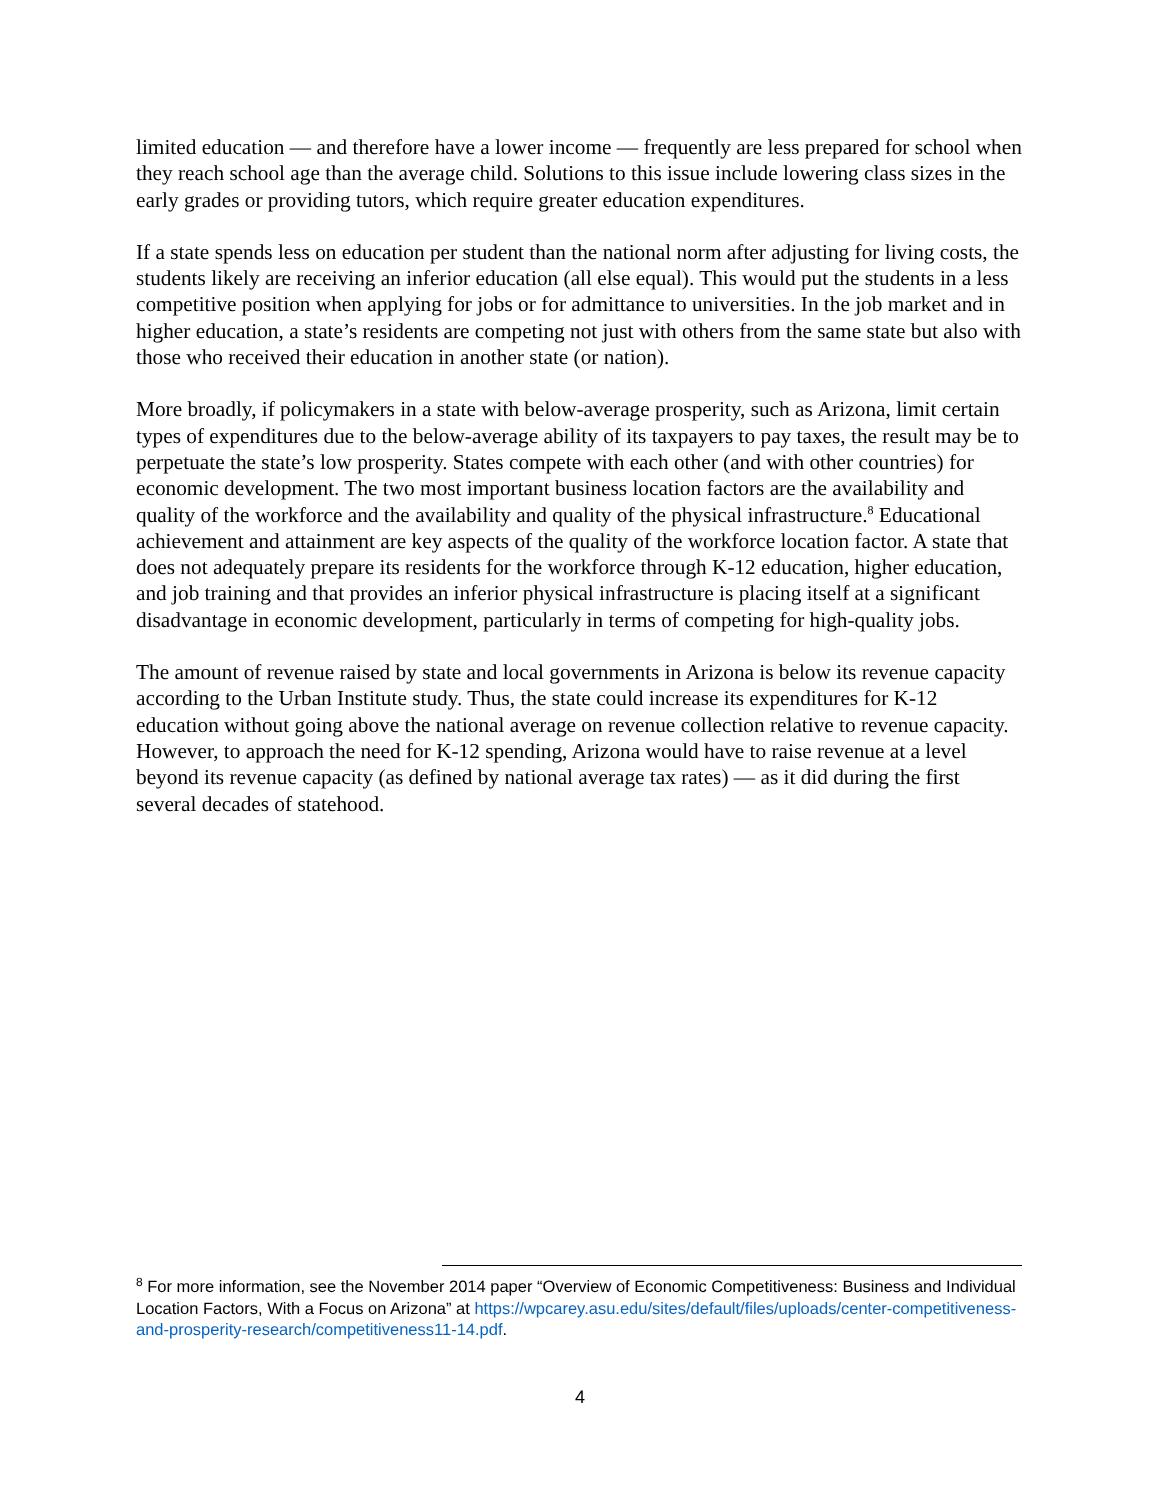limited education — and therefore have a lower income — frequently are less prepared for school when they reach school age than the average child. Solutions to this issue include lowering class sizes in the early grades or providing tutors, which require greater education expenditures.
If a state spends less on education per student than the national norm after adjusting for living costs, the students likely are receiving an inferior education (all else equal). This would put the students in a less competitive position when applying for jobs or for admittance to universities. In the job market and in higher education, a state’s residents are competing not just with others from the same state but also with those who received their education in another state (or nation).
More broadly, if policymakers in a state with below-average prosperity, such as Arizona, limit certain types of expenditures due to the below-average ability of its taxpayers to pay taxes, the result may be to perpetuate the state’s low prosperity. States compete with each other (and with other countries) for economic development. The two most important business location factors are the availability and quality of the workforce and the availability and quality of the physical infrastructure.<sup>8</sup> Educational achievement and attainment are key aspects of the quality of the workforce location factor. A state that does not adequately prepare its residents for the workforce through K-12 education, higher education, and job training and that provides an inferior physical infrastructure is placing itself at a significant disadvantage in economic development, particularly in terms of competing for high-quality jobs.
The amount of revenue raised by state and local governments in Arizona is below its revenue capacity according to the Urban Institute study. Thus, the state could increase its expenditures for K-12 education without going above the national average on revenue collection relative to revenue capacity. However, to approach the need for K-12 spending, Arizona would have to raise revenue at a level beyond its revenue capacity (as defined by national average tax rates) — as it did during the first several decades of statehood.
<sup>8</sup> For more information, see the November 2014 paper “Overview of Economic Competitiveness: Business and Individual Location Factors, With a Focus on Arizona” at https://wpcarey.asu.edu/sites/default/files/uploads/center-competitiveness-and-prosperity-research/competitiveness11-14.pdf.
4